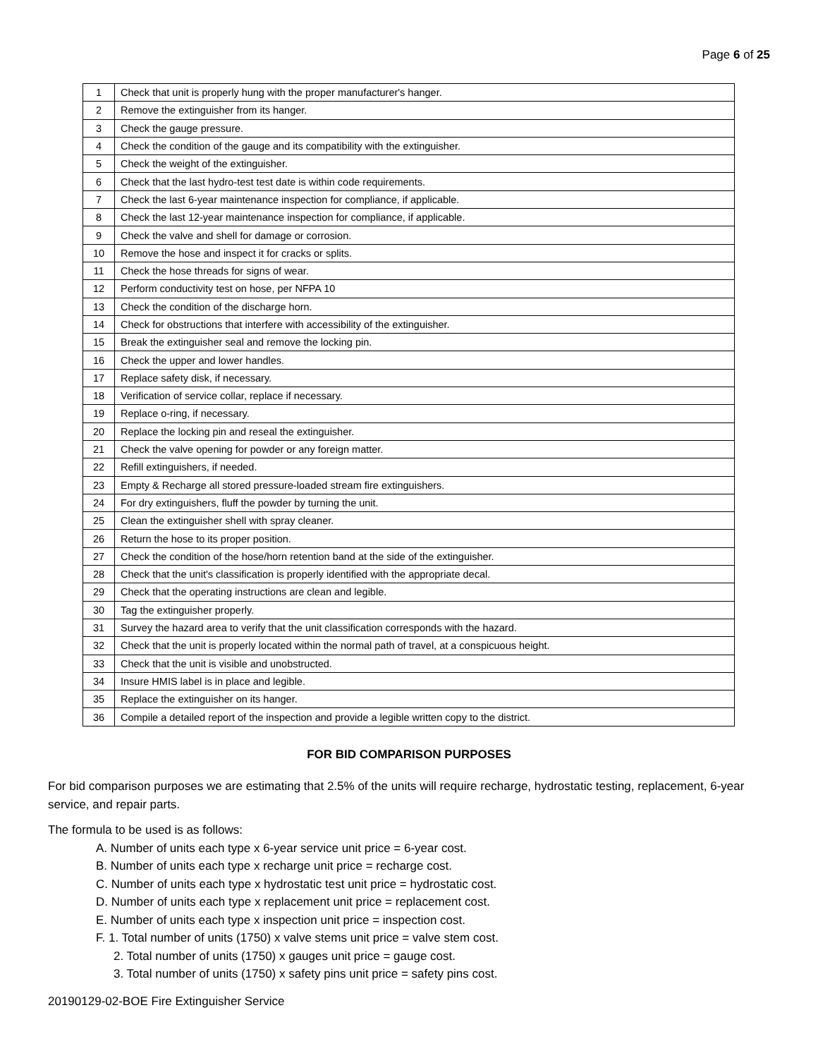Page 6 of 25
| 1 | Check that unit is properly hung with the proper manufacturer's hanger. |
| 2 | Remove the extinguisher from its hanger. |
| 3 | Check the gauge pressure. |
| 4 | Check the condition of the gauge and its compatibility with the extinguisher. |
| 5 | Check the weight of the extinguisher. |
| 6 | Check that the last hydro-test test date is within code requirements. |
| 7 | Check the last 6-year maintenance inspection for compliance, if applicable. |
| 8 | Check the last 12-year maintenance inspection for compliance, if applicable. |
| 9 | Check the valve and shell for damage or corrosion. |
| 10 | Remove the hose and inspect it for cracks or splits. |
| 11 | Check the hose threads for signs of wear. |
| 12 | Perform conductivity test on hose, per NFPA 10 |
| 13 | Check the condition of the discharge horn. |
| 14 | Check for obstructions that interfere with accessibility of the extinguisher. |
| 15 | Break the extinguisher seal and remove the locking pin. |
| 16 | Check the upper and lower handles. |
| 17 | Replace safety disk, if necessary. |
| 18 | Verification of service collar, replace if necessary. |
| 19 | Replace o-ring, if necessary. |
| 20 | Replace the locking pin and reseal the extinguisher. |
| 21 | Check the valve opening for powder or any foreign matter. |
| 22 | Refill extinguishers, if needed. |
| 23 | Empty & Recharge all stored pressure-loaded stream fire extinguishers. |
| 24 | For dry extinguishers, fluff the powder by turning the unit. |
| 25 | Clean the extinguisher shell with spray cleaner. |
| 26 | Return the hose to its proper position. |
| 27 | Check the condition of the hose/horn retention band at the side of the extinguisher. |
| 28 | Check that the unit's classification is properly identified with the appropriate decal. |
| 29 | Check that the operating instructions are clean and legible. |
| 30 | Tag the extinguisher properly. |
| 31 | Survey the hazard area to verify that the unit classification corresponds with the hazard. |
| 32 | Check that the unit is properly located within the normal path of travel, at a conspicuous height. |
| 33 | Check that the unit is visible and unobstructed. |
| 34 | Insure HMIS label is in place and legible. |
| 35 | Replace the extinguisher on its hanger. |
| 36 | Compile a detailed report of the inspection and provide a legible written copy to the district. |
FOR BID COMPARISON PURPOSES
For bid comparison purposes we are estimating that 2.5% of the units will require recharge, hydrostatic testing, replacement, 6-year service, and repair parts.
The formula to be used is as follows:
A. Number of units each type x 6-year service unit price = 6-year cost.
B. Number of units each type x recharge unit price = recharge cost.
C. Number of units each type x hydrostatic test unit price = hydrostatic cost.
D. Number of units each type x replacement unit price = replacement cost.
E. Number of units each type x inspection unit price = inspection cost.
F. 1. Total number of units (1750) x valve stems unit price = valve stem cost.
2. Total number of units (1750) x gauges unit price = gauge cost.
3. Total number of units (1750) x safety pins unit price = safety pins cost.
20190129-02-BOE Fire Extinguisher Service